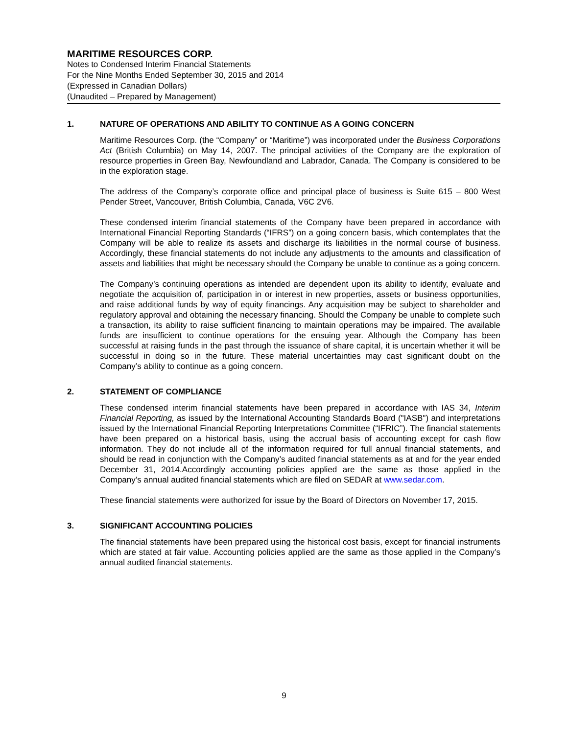MARITIME RESOURCES CORP.
Notes to Condensed Interim Financial Statements
For the Nine Months Ended September 30, 2015 and 2014
(Expressed in Canadian Dollars)
(Unaudited – Prepared by Management)
1. NATURE OF OPERATIONS AND ABILITY TO CONTINUE AS A GOING CONCERN
Maritime Resources Corp. (the “Company” or “Maritime”) was incorporated under the Business Corporations Act (British Columbia) on May 14, 2007. The principal activities of the Company are the exploration of resource properties in Green Bay, Newfoundland and Labrador, Canada. The Company is considered to be in the exploration stage.
The address of the Company’s corporate office and principal place of business is Suite 615 – 800 West Pender Street, Vancouver, British Columbia, Canada, V6C 2V6.
These condensed interim financial statements of the Company have been prepared in accordance with International Financial Reporting Standards (“IFRS”) on a going concern basis, which contemplates that the Company will be able to realize its assets and discharge its liabilities in the normal course of business. Accordingly, these financial statements do not include any adjustments to the amounts and classification of assets and liabilities that might be necessary should the Company be unable to continue as a going concern.
The Company’s continuing operations as intended are dependent upon its ability to identify, evaluate and negotiate the acquisition of, participation in or interest in new properties, assets or business opportunities, and raise additional funds by way of equity financings. Any acquisition may be subject to shareholder and regulatory approval and obtaining the necessary financing. Should the Company be unable to complete such a transaction, its ability to raise sufficient financing to maintain operations may be impaired. The available funds are insufficient to continue operations for the ensuing year. Although the Company has been successful at raising funds in the past through the issuance of share capital, it is uncertain whether it will be successful in doing so in the future. These material uncertainties may cast significant doubt on the Company’s ability to continue as a going concern.
2. STATEMENT OF COMPLIANCE
These condensed interim financial statements have been prepared in accordance with IAS 34, Interim Financial Reporting, as issued by the International Accounting Standards Board ("IASB") and interpretations issued by the International Financial Reporting Interpretations Committee (“IFRIC”). The financial statements have been prepared on a historical basis, using the accrual basis of accounting except for cash flow information. They do not include all of the information required for full annual financial statements, and should be read in conjunction with the Company’s audited financial statements as at and for the year ended December 31, 2014.Accordingly accounting policies applied are the same as those applied in the Company’s annual audited financial statements which are filed on SEDAR at www.sedar.com.
These financial statements were authorized for issue by the Board of Directors on November 17, 2015.
3. SIGNIFICANT ACCOUNTING POLICIES
The financial statements have been prepared using the historical cost basis, except for financial instruments which are stated at fair value. Accounting policies applied are the same as those applied in the Company’s annual audited financial statements.
9